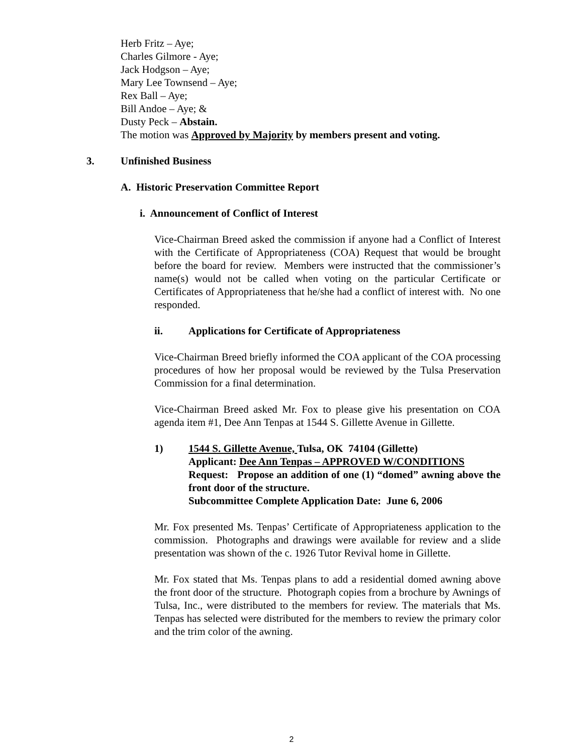Herb Fritz – Aye;
Charles Gilmore - Aye;
Jack Hodgson – Aye;
Mary Lee Townsend – Aye;
Rex Ball – Aye;
Bill Andoe – Aye; &
Dusty Peck – Abstain.
The motion was Approved by Majority by members present and voting.
3. Unfinished Business
A. Historic Preservation Committee Report
i. Announcement of Conflict of Interest
Vice-Chairman Breed asked the commission if anyone had a Conflict of Interest with the Certificate of Appropriateness (COA) Request that would be brought before the board for review. Members were instructed that the commissioner’s name(s) would not be called when voting on the particular Certificate or Certificates of Appropriateness that he/she had a conflict of interest with. No one responded.
ii. Applications for Certificate of Appropriateness
Vice-Chairman Breed briefly informed the COA applicant of the COA processing procedures of how her proposal would be reviewed by the Tulsa Preservation Commission for a final determination.
Vice-Chairman Breed asked Mr. Fox to please give his presentation on COA agenda item #1, Dee Ann Tenpas at 1544 S. Gillette Avenue in Gillette.
1) 1544 S. Gillette Avenue, Tulsa, OK 74104 (Gillette)
Applicant: Dee Ann Tenpas – APPROVED W/CONDITIONS
Request: Propose an addition of one (1) “domed” awning above the front door of the structure.
Subcommittee Complete Application Date: June 6, 2006
Mr. Fox presented Ms. Tenpas’ Certificate of Appropriateness application to the commission. Photographs and drawings were available for review and a slide presentation was shown of the c. 1926 Tutor Revival home in Gillette.
Mr. Fox stated that Ms. Tenpas plans to add a residential domed awning above the front door of the structure. Photograph copies from a brochure by Awnings of Tulsa, Inc., were distributed to the members for review. The materials that Ms. Tenpas has selected were distributed for the members to review the primary color and the trim color of the awning.
2